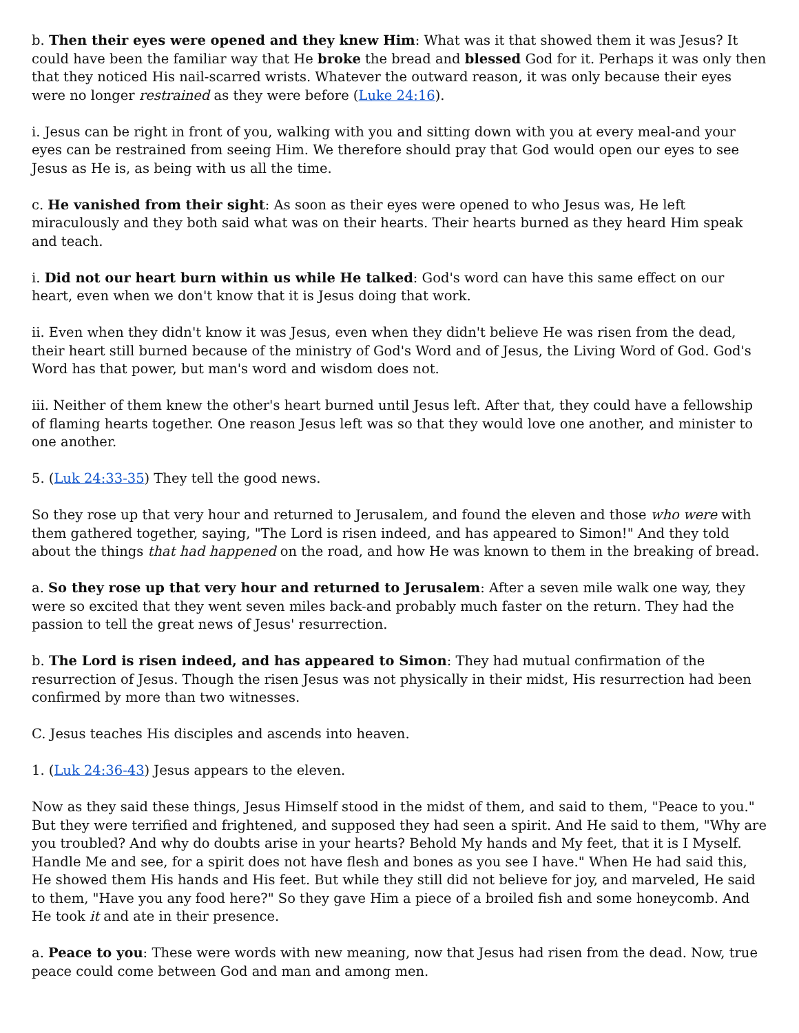b. Then their eyes were opened and they knew Him: What was it that showed them it was Jesus? It could have been the familiar way that He broke the bread and blessed God for it. Perhaps it was only then that they noticed His nail-scarred wrists. Whatever the outward reason, it was only because their eyes were no longer restrained as they were before (Luke 24:16).
i. Jesus can be right in front of you, walking with you and sitting down with you at every meal-and your eyes can be restrained from seeing Him. We therefore should pray that God would open our eyes to see Jesus as He is, as being with us all the time.
c. He vanished from their sight: As soon as their eyes were opened to who Jesus was, He left miraculously and they both said what was on their hearts. Their hearts burned as they heard Him speak and teach.
i. Did not our heart burn within us while He talked: God's word can have this same effect on our heart, even when we don't know that it is Jesus doing that work.
ii. Even when they didn't know it was Jesus, even when they didn't believe He was risen from the dead, their heart still burned because of the ministry of God's Word and of Jesus, the Living Word of God. God's Word has that power, but man's word and wisdom does not.
iii. Neither of them knew the other's heart burned until Jesus left. After that, they could have a fellowship of flaming hearts together. One reason Jesus left was so that they would love one another, and minister to one another.
5. (Luk 24:33-35) They tell the good news.
So they rose up that very hour and returned to Jerusalem, and found the eleven and those who were with them gathered together, saying, "The Lord is risen indeed, and has appeared to Simon!" And they told about the things that had happened on the road, and how He was known to them in the breaking of bread.
a. So they rose up that very hour and returned to Jerusalem: After a seven mile walk one way, they were so excited that they went seven miles back-and probably much faster on the return. They had the passion to tell the great news of Jesus' resurrection.
b. The Lord is risen indeed, and has appeared to Simon: They had mutual confirmation of the resurrection of Jesus. Though the risen Jesus was not physically in their midst, His resurrection had been confirmed by more than two witnesses.
C. Jesus teaches His disciples and ascends into heaven.
1. (Luk 24:36-43) Jesus appears to the eleven.
Now as they said these things, Jesus Himself stood in the midst of them, and said to them, "Peace to you." But they were terrified and frightened, and supposed they had seen a spirit. And He said to them, "Why are you troubled? And why do doubts arise in your hearts? Behold My hands and My feet, that it is I Myself. Handle Me and see, for a spirit does not have flesh and bones as you see I have." When He had said this, He showed them His hands and His feet. But while they still did not believe for joy, and marveled, He said to them, "Have you any food here?" So they gave Him a piece of a broiled fish and some honeycomb. And He took it and ate in their presence.
a. Peace to you: These were words with new meaning, now that Jesus had risen from the dead. Now, true peace could come between God and man and among men.